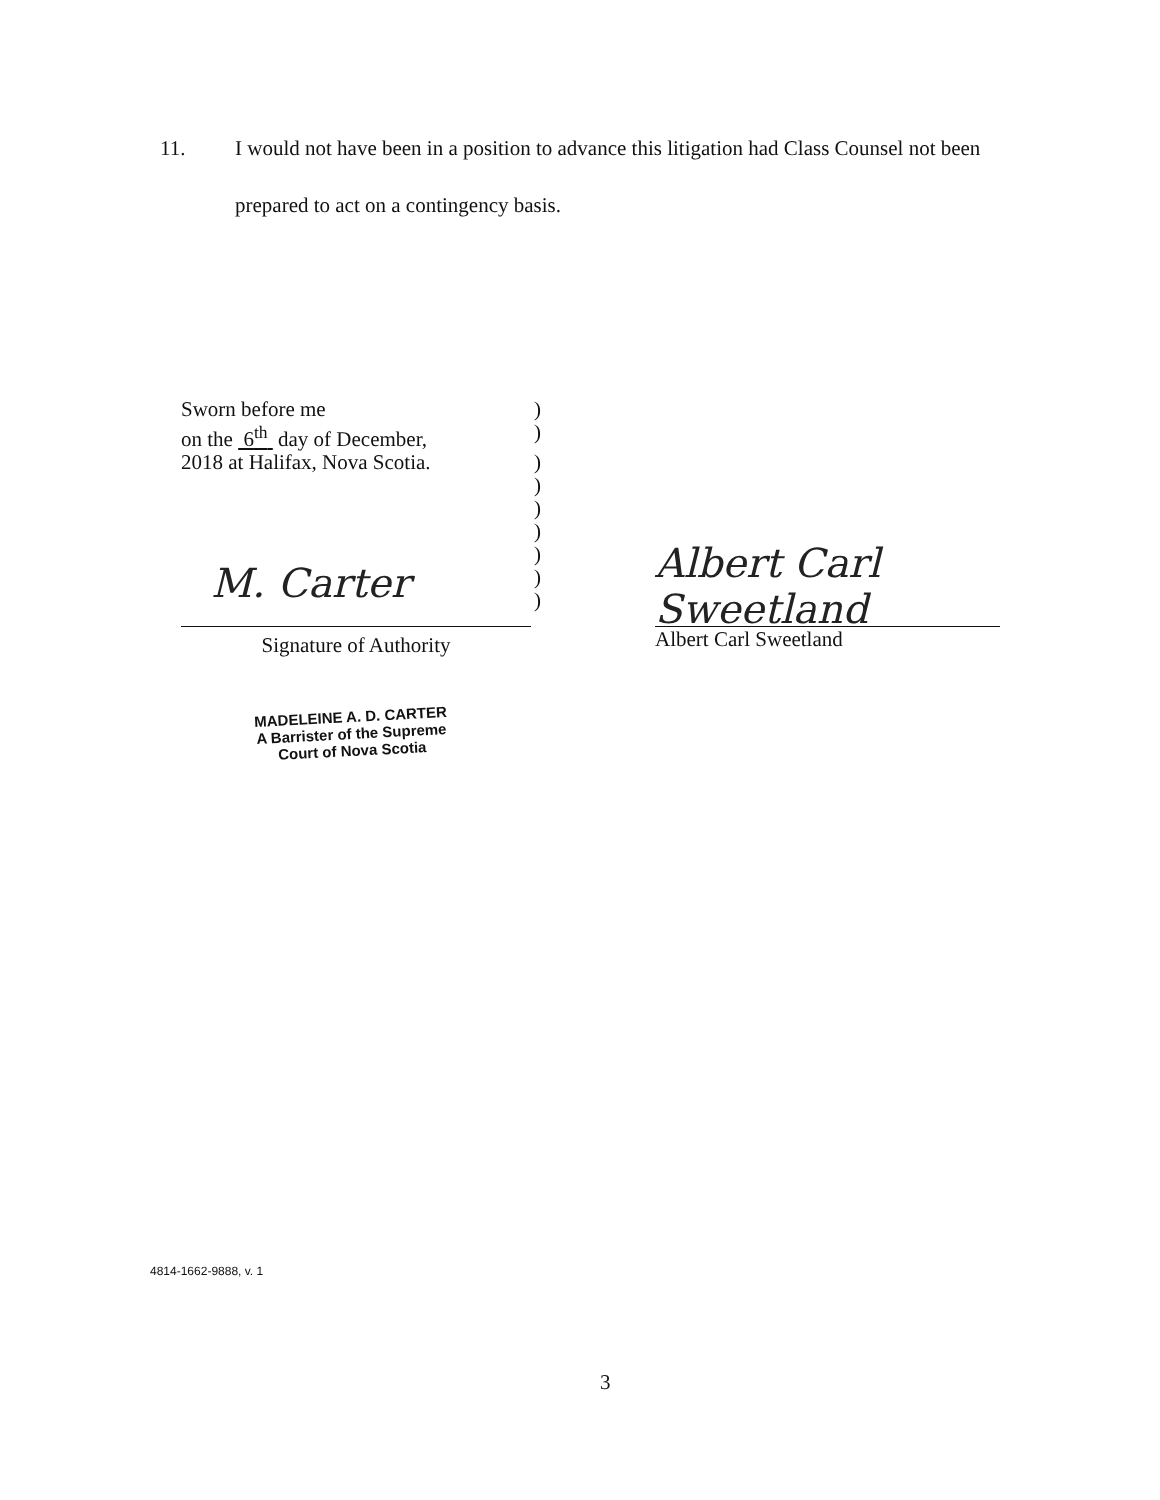11. I would not have been in a position to advance this litigation had Class Counsel not been
prepared to act on a contingency basis.
Sworn before me)
on the 6<sup>th</sup> day of December,)
2018 at Halifax, Nova Scotia.)
)
)
)
)
)
)
M. Carter
Signature of Authority
Albert Carl Sweetland
Albert Carl Sweetland
MADELEINE A. D. CARTER
A Barrister of the Supreme
Court of Nova Scotia
4814-1662-9888, v. 1
3